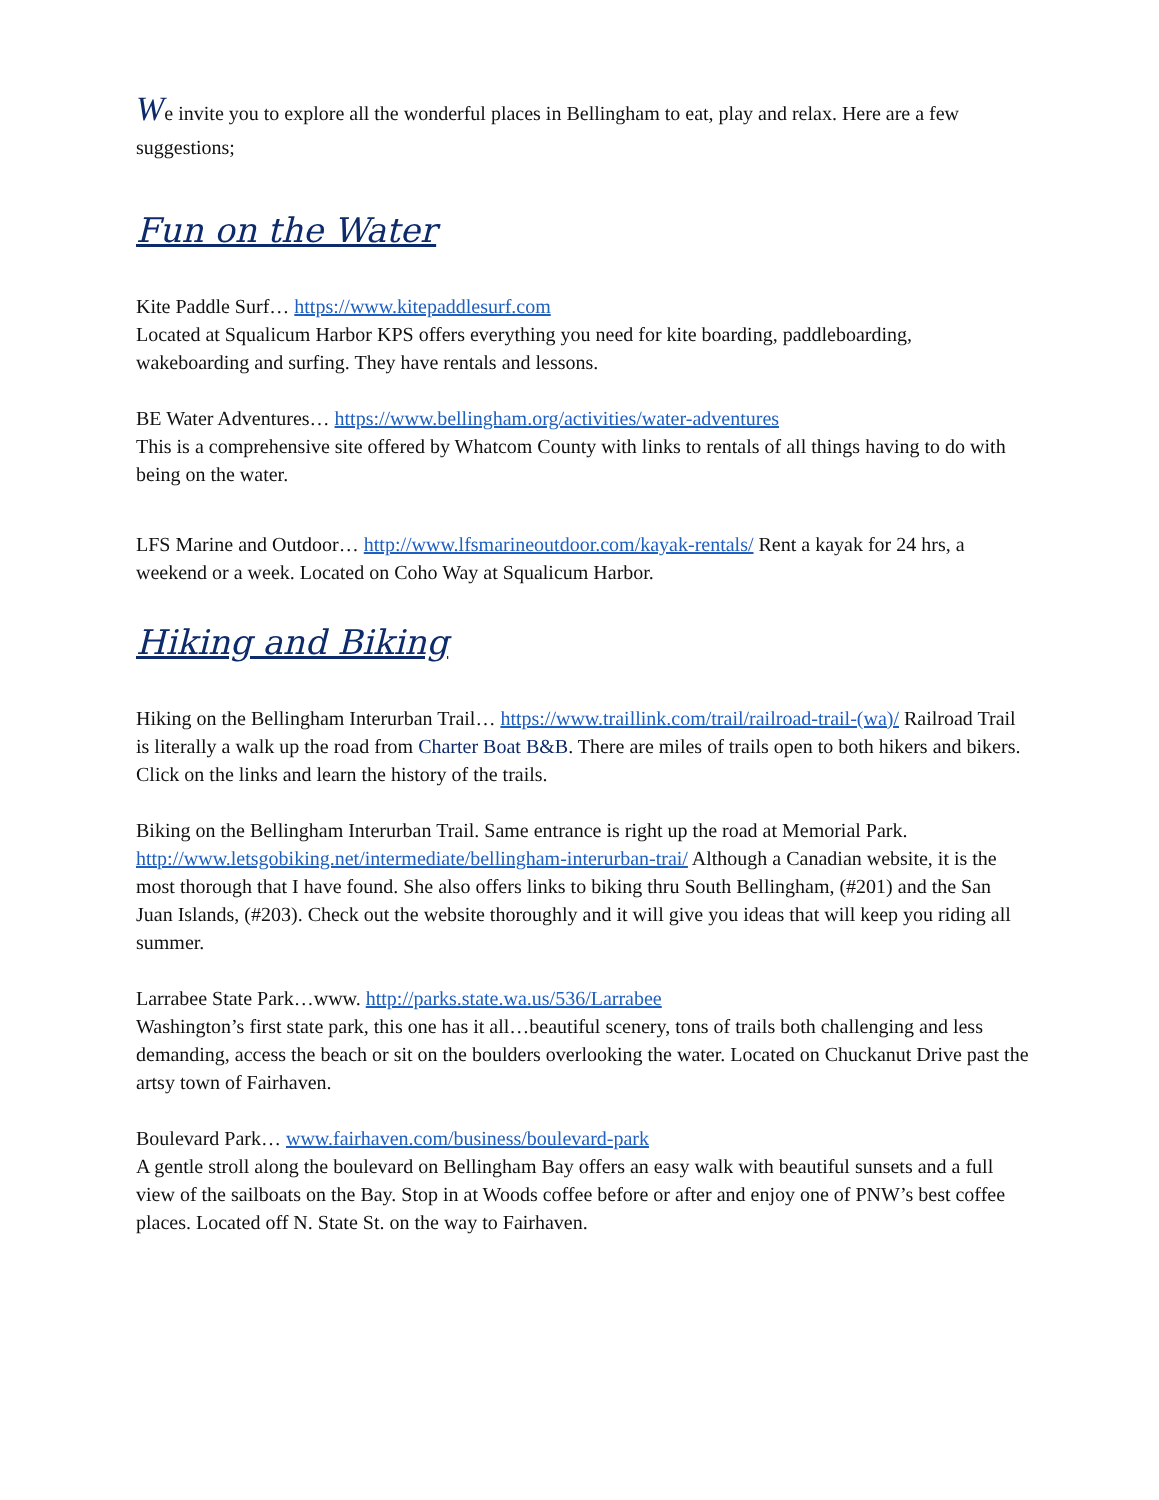We invite you to explore all the wonderful places in Bellingham to eat, play and relax. Here are a few suggestions;
Fun on the Water
Kite Paddle Surf… https://www.kitepaddlesurf.com
Located at Squalicum Harbor KPS offers everything you need for kite boarding, paddleboarding, wakeboarding and surfing. They have rentals and lessons.
BE Water Adventures… https://www.bellingham.org/activities/water-adventures
This is a comprehensive site offered by Whatcom County with links to rentals of all things having to do with being on the water.
LFS Marine and Outdoor… http://www.lfsmarineoutdoor.com/kayak-rentals/ Rent a kayak for 24 hrs, a weekend or a week. Located on Coho Way at Squalicum Harbor.
Hiking and Biking
Hiking on the Bellingham Interurban Trail… https://www.traillink.com/trail/railroad-trail-(wa)/ Railroad Trail is literally a walk up the road from Charter Boat B&B. There are miles of trails open to both hikers and bikers. Click on the links and learn the history of the trails.
Biking on the Bellingham Interurban Trail. Same entrance is right up the road at Memorial Park. http://www.letsgobiking.net/intermediate/bellingham-interurban-trai/ Although a Canadian website, it is the most thorough that I have found. She also offers links to biking thru South Bellingham, (#201) and the San Juan Islands, (#203). Check out the website thoroughly and it will give you ideas that will keep you riding all summer.
Larrabee State Park…www. http://parks.state.wa.us/536/Larrabee
Washington’s first state park, this one has it all…beautiful scenery, tons of trails both challenging and less demanding, access the beach or sit on the boulders overlooking the water. Located on Chuckanut Drive past the artsy town of Fairhaven.
Boulevard Park… www.fairhaven.com/business/boulevard-park
A gentle stroll along the boulevard on Bellingham Bay offers an easy walk with beautiful sunsets and a full view of the sailboats on the Bay. Stop in at Woods coffee before or after and enjoy one of PNW’s best coffee places. Located off N. State St. on the way to Fairhaven.